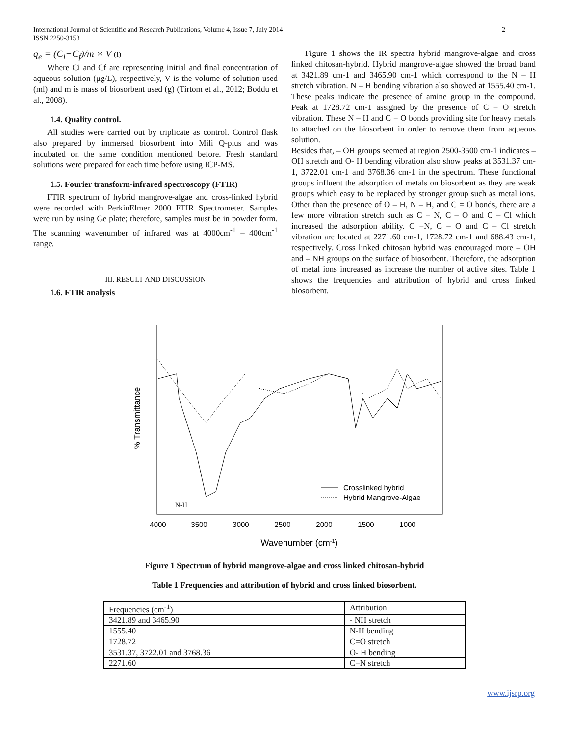International Journal of Scientific and Research Publications, Volume 4, Issue 7, July 2014
ISSN 2250-3153
2
q<sub>e</sub> = (C<sub>i</sub>−C<sub>f</sub>)/m × V (i)
Where Ci and Cf are representing initial and final concentration of aqueous solution (μg/L), respectively, V is the volume of solution used (ml) and m is mass of biosorbent used (g) (Tirtom et al., 2012; Boddu et al., 2008).
1.4. Quality control.
All studies were carried out by triplicate as control. Control flask also prepared by immersed biosorbent into Mili Q-plus and was incubated on the same condition mentioned before. Fresh standard solutions were prepared for each time before using ICP-MS.
1.5. Fourier transform-infrared spectroscopy (FTIR)
FTIR spectrum of hybrid mangrove-algae and cross-linked hybrid were recorded with PerkinElmer 2000 FTIR Spectrometer. Samples were run by using Ge plate; therefore, samples must be in powder form. The scanning wavenumber of infrared was at 4000cm<sup>-1</sup> – 400cm<sup>-1</sup> range.
III. RESULT AND DISCUSSION
1.6. FTIR analysis
Figure 1 shows the IR spectra hybrid mangrove-algae and cross linked chitosan-hybrid. Hybrid mangrove-algae showed the broad band at 3421.89 cm-1 and 3465.90 cm-1 which correspond to the N – H stretch vibration. N – H bending vibration also showed at 1555.40 cm-1. These peaks indicate the presence of amine group in the compound. Peak at 1728.72 cm-1 assigned by the presence of C = O stretch vibration. These N – H and C = O bonds providing site for heavy metals to attached on the biosorbent in order to remove them from aqueous solution.
Besides that, – OH groups seemed at region 2500-3500 cm-1 indicates – OH stretch and O- H bending vibration also show peaks at 3531.37 cm-1, 3722.01 cm-1 and 3768.36 cm-1 in the spectrum. These functional groups influent the adsorption of metals on biosorbent as they are weak groups which easy to be replaced by stronger group such as metal ions. Other than the presence of O – H, N – H, and C = O bonds, there are a few more vibration stretch such as C = N, C – O and C – Cl which increased the adsorption ability. C =N, C – O and C – Cl stretch vibration are located at 2271.60 cm-1, 1728.72 cm-1 and 688.43 cm-1, respectively. Cross linked chitosan hybrid was encouraged more – OH and – NH groups on the surface of biosorbent. Therefore, the adsorption of metal ions increased as increase the number of active sites. Table 1 shows the frequencies and attribution of hybrid and cross linked biosorbent.
% Transmittance
N-H
Crosslinked hybrid
Hybrid Mangrove-Algae
4000
3500
3000
2500
2000
1500
1000
Wavenumber (cm-1)
Figure 1 Spectrum of hybrid mangrove-algae and cross linked chitosan-hybrid
Table 1 Frequencies and attribution of hybrid and cross linked biosorbent.
| Frequencies (cm<sup>-1</sup>) | Attribution |
| 3421.89 and 3465.90 | - NH stretch |
| 1555.40 | N-H bending |
| 1728.72 | C=O stretch |
| 3531.37, 3722.01 and 3768.36 | O- H bending |
| 2271.60 | C=N stretch |
www.ijsrp.org